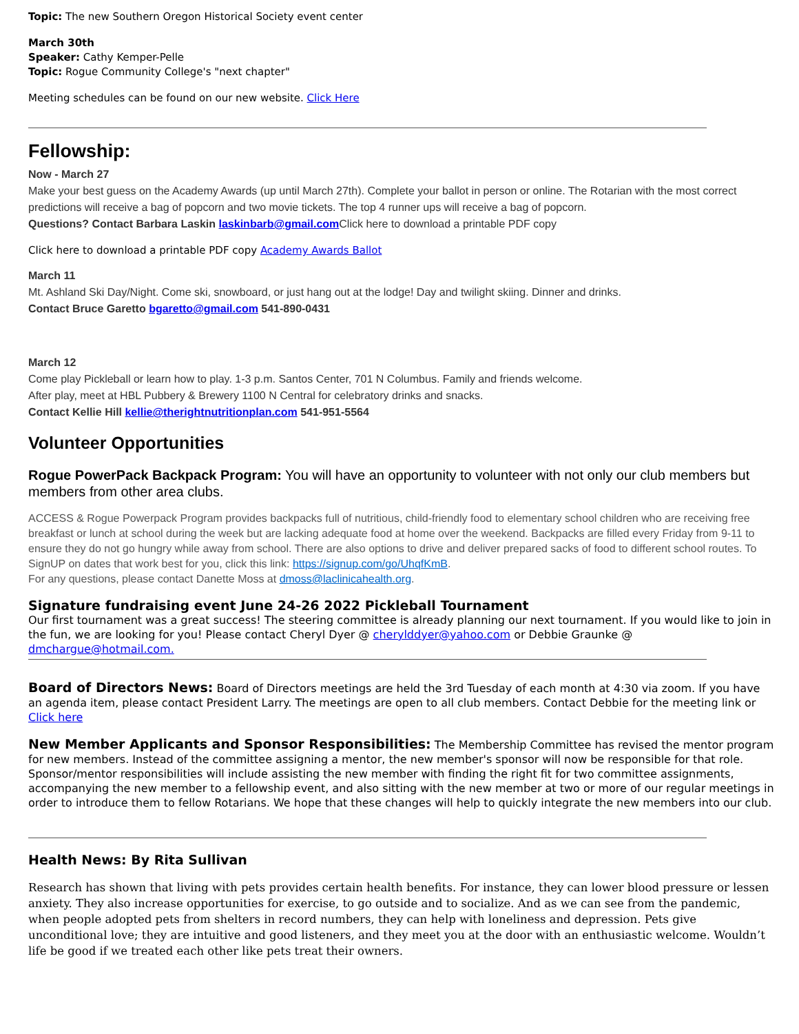Topic: The new Southern Oregon Historical Society event center
March 30th
Speaker: Cathy Kemper-Pelle
Topic: Rogue Community College's "next chapter"
Meeting schedules can be found on our new website. Click Here
Fellowship:
Now - March 27
Make your best guess on the Academy Awards (up until March 27th). Complete your ballot in person or online. The Rotarian with the most correct predictions will receive a bag of popcorn and two movie tickets. The top 4 runner ups will receive a bag of popcorn.
Questions? Contact Barbara Laskin laskinbarb@gmail.com Click here to download a printable PDF copy
Click here to download a printable PDF copy Academy Awards Ballot
March 11
Mt. Ashland Ski Day/Night. Come ski, snowboard, or just hang out at the lodge! Day and twilight skiing. Dinner and drinks.
Contact Bruce Garetto bgaretto@gmail.com 541-890-0431
March 12
Come play Pickleball or learn how to play. 1-3 p.m. Santos Center, 701 N Columbus. Family and friends welcome.
After play, meet at HBL Pubbery & Brewery 1100 N Central for celebratory drinks and snacks.
Contact Kellie Hill kellie@therightnutritionplan.com 541-951-5564
Volunteer Opportunities
Rogue PowerPack Backpack Program: You will have an opportunity to volunteer with not only our club members but members from other area clubs.
ACCESS & Rogue Powerpack Program provides backpacks full of nutritious, child-friendly food to elementary school children who are receiving free breakfast or lunch at school during the week but are lacking adequate food at home over the weekend. Backpacks are filled every Friday from 9-11 to ensure they do not go hungry while away from school. There are also options to drive and deliver prepared sacks of food to different school routes. To SignUP on dates that work best for you, click this link: https://signup.com/go/UhqfKmB.
For any questions, please contact Danette Moss at dmoss@laclinicahealth.org.
Signature fundraising event June 24-26 2022 Pickleball Tournament
Our first tournament was a great success! The steering committee is already planning our next tournament. If you would like to join in the fun, we are looking for you! Please contact Cheryl Dyer @ cherylddyer@yahoo.com or Debbie Graunke @ dmchargue@hotmail.com.
Board of Directors News: Board of Directors meetings are held the 3rd Tuesday of each month at 4:30 via zoom. If you have an agenda item, please contact President Larry. The meetings are open to all club members. Contact Debbie for the meeting link or Click here
New Member Applicants and Sponsor Responsibilities: The Membership Committee has revised the mentor program for new members. Instead of the committee assigning a mentor, the new member's sponsor will now be responsible for that role. Sponsor/mentor responsibilities will include assisting the new member with finding the right fit for two committee assignments, accompanying the new member to a fellowship event, and also sitting with the new member at two or more of our regular meetings in order to introduce them to fellow Rotarians. We hope that these changes will help to quickly integrate the new members into our club.
Health News: By Rita Sullivan
Research has shown that living with pets provides certain health benefits. For instance, they can lower blood pressure or lessen anxiety. They also increase opportunities for exercise, to go outside and to socialize. And as we can see from the pandemic, when people adopted pets from shelters in record numbers, they can help with loneliness and depression. Pets give unconditional love; they are intuitive and good listeners, and they meet you at the door with an enthusiastic welcome. Wouldn’t life be good if we treated each other like pets treat their owners.